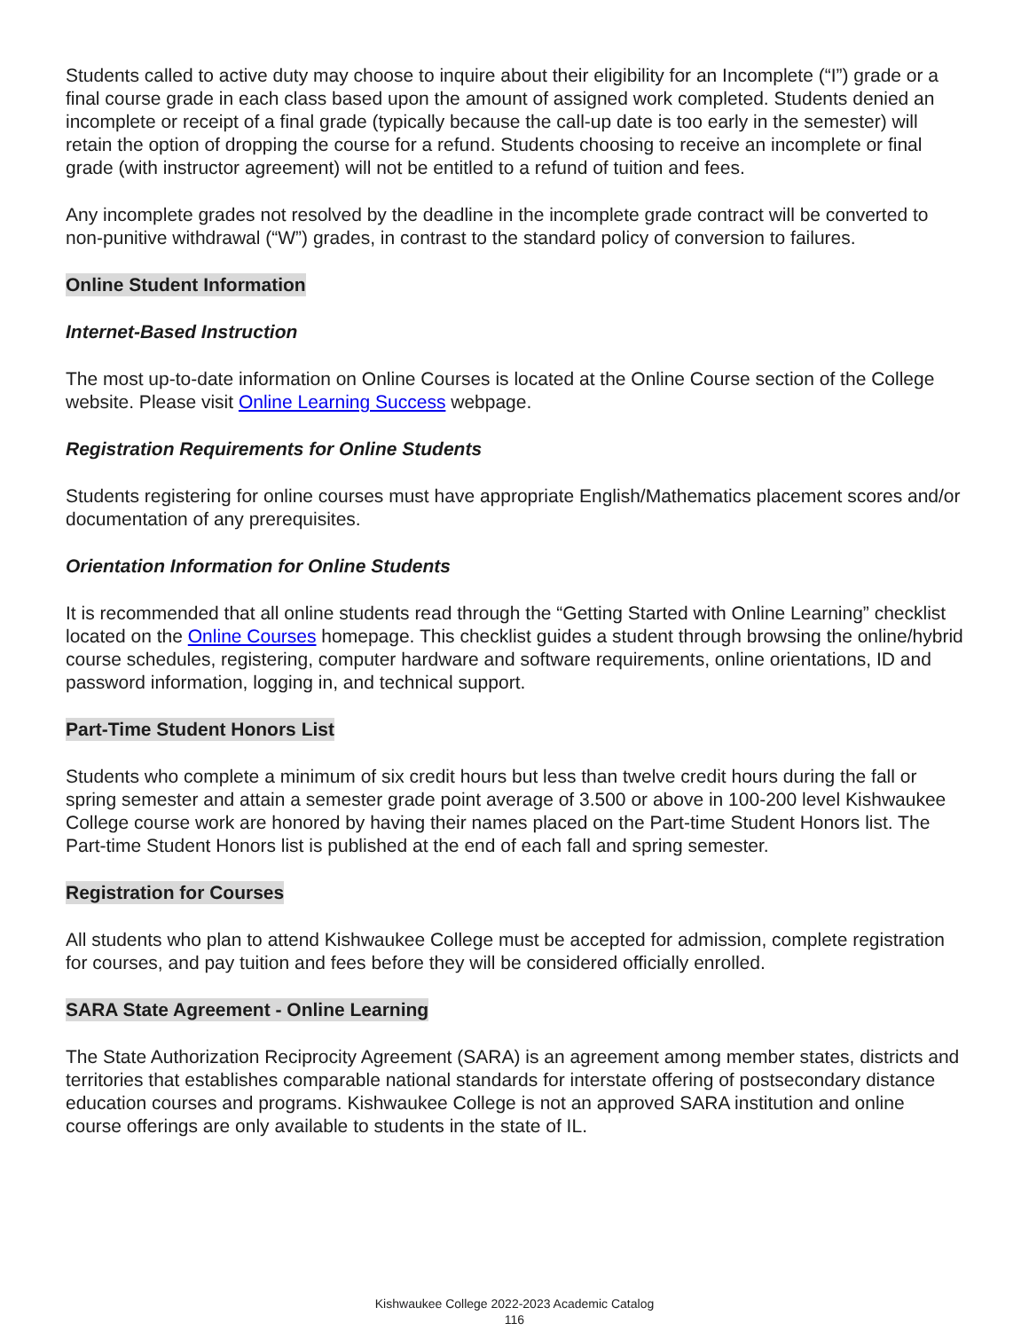Students called to active duty may choose to inquire about their eligibility for an Incomplete (“I”) grade or a final course grade in each class based upon the amount of assigned work completed. Students denied an incomplete or receipt of a final grade (typically because the call-up date is too early in the semester) will retain the option of dropping the course for a refund. Students choosing to receive an incomplete or final grade (with instructor agreement) will not be entitled to a refund of tuition and fees.
Any incomplete grades not resolved by the deadline in the incomplete grade contract will be converted to non-punitive withdrawal (“W”) grades, in contrast to the standard policy of conversion to failures.
Online Student Information
Internet-Based Instruction
The most up-to-date information on Online Courses is located at the Online Course section of the College website. Please visit Online Learning Success webpage.
Registration Requirements for Online Students
Students registering for online courses must have appropriate English/Mathematics placement scores and/or documentation of any prerequisites.
Orientation Information for Online Students
It is recommended that all online students read through the “Getting Started with Online Learning” checklist located on the Online Courses homepage. This checklist guides a student through browsing the online/hybrid course schedules, registering, computer hardware and software requirements, online orientations, ID and password information, logging in, and technical support.
Part-Time Student Honors List
Students who complete a minimum of six credit hours but less than twelve credit hours during the fall or spring semester and attain a semester grade point average of 3.500 or above in 100-200 level Kishwaukee College course work are honored by having their names placed on the Part-time Student Honors list. The Part-time Student Honors list is published at the end of each fall and spring semester.
Registration for Courses
All students who plan to attend Kishwaukee College must be accepted for admission, complete registration for courses, and pay tuition and fees before they will be considered officially enrolled.
SARA State Agreement - Online Learning
The State Authorization Reciprocity Agreement (SARA) is an agreement among member states, districts and territories that establishes comparable national standards for interstate offering of postsecondary distance education courses and programs. Kishwaukee College is not an approved SARA institution and online course offerings are only available to students in the state of IL.
Kishwaukee College 2022-2023 Academic Catalog
116